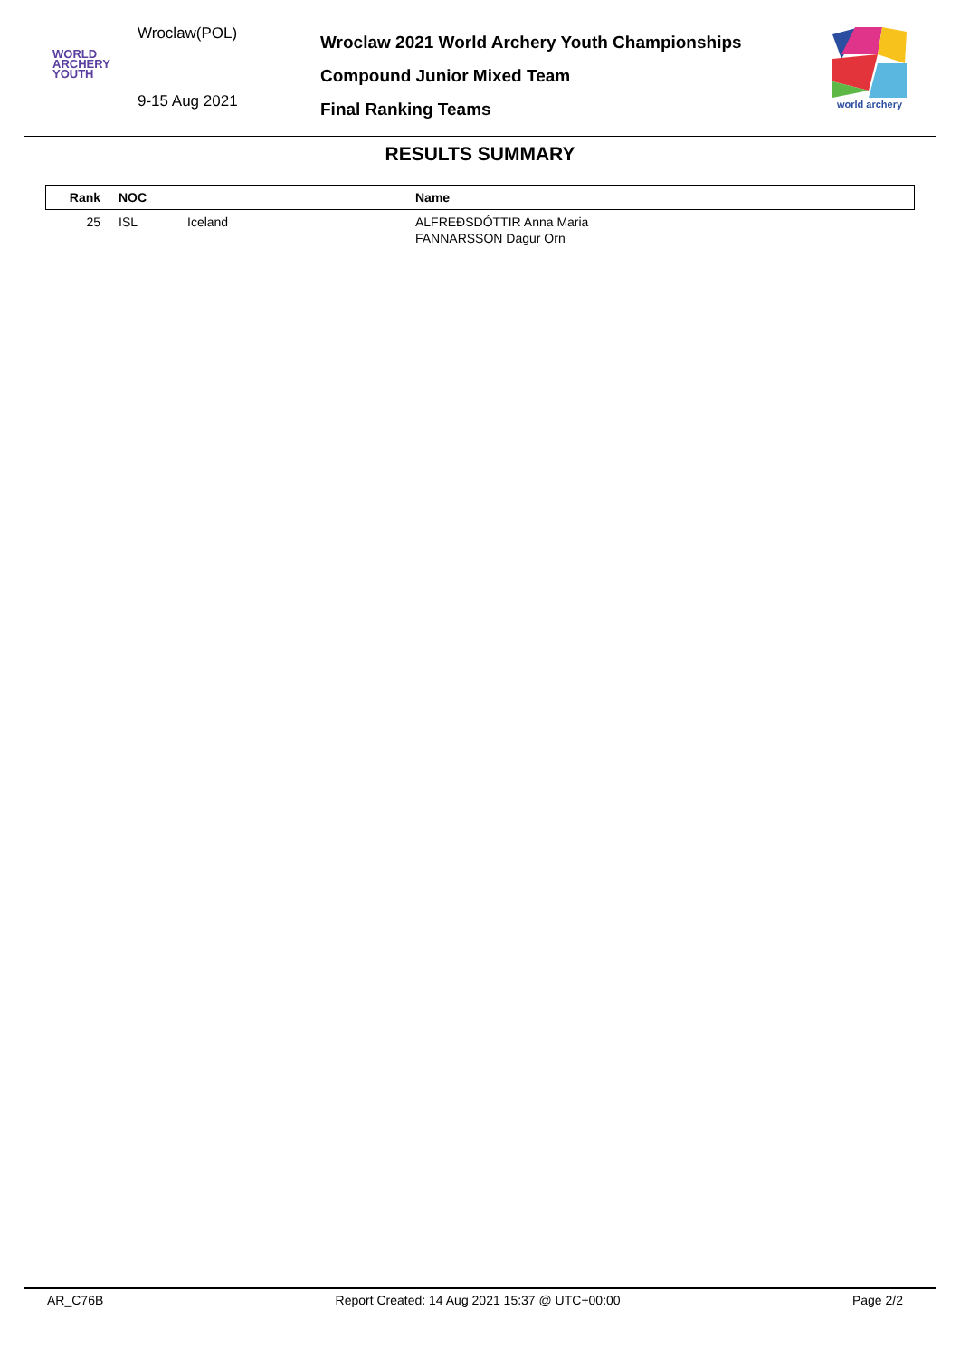Wroclaw(POL)
WORLD
ARCHERY
YOUTH
9-15 Aug 2021
Wroclaw 2021 World Archery Youth Championships
Compound Junior Mixed Team
Final Ranking Teams
world archery
RESULTS SUMMARY
| Rank | NOC | | Name |
| --- | --- | --- | --- |
| 25 | ISL | Iceland | ALFREÐSDÓTTIR Anna Maria FANNARSSON Dagur Orn |
AR_C76B Report Created: 14 Aug 2021 15:37 @ UTC+00:00 Page 2/2